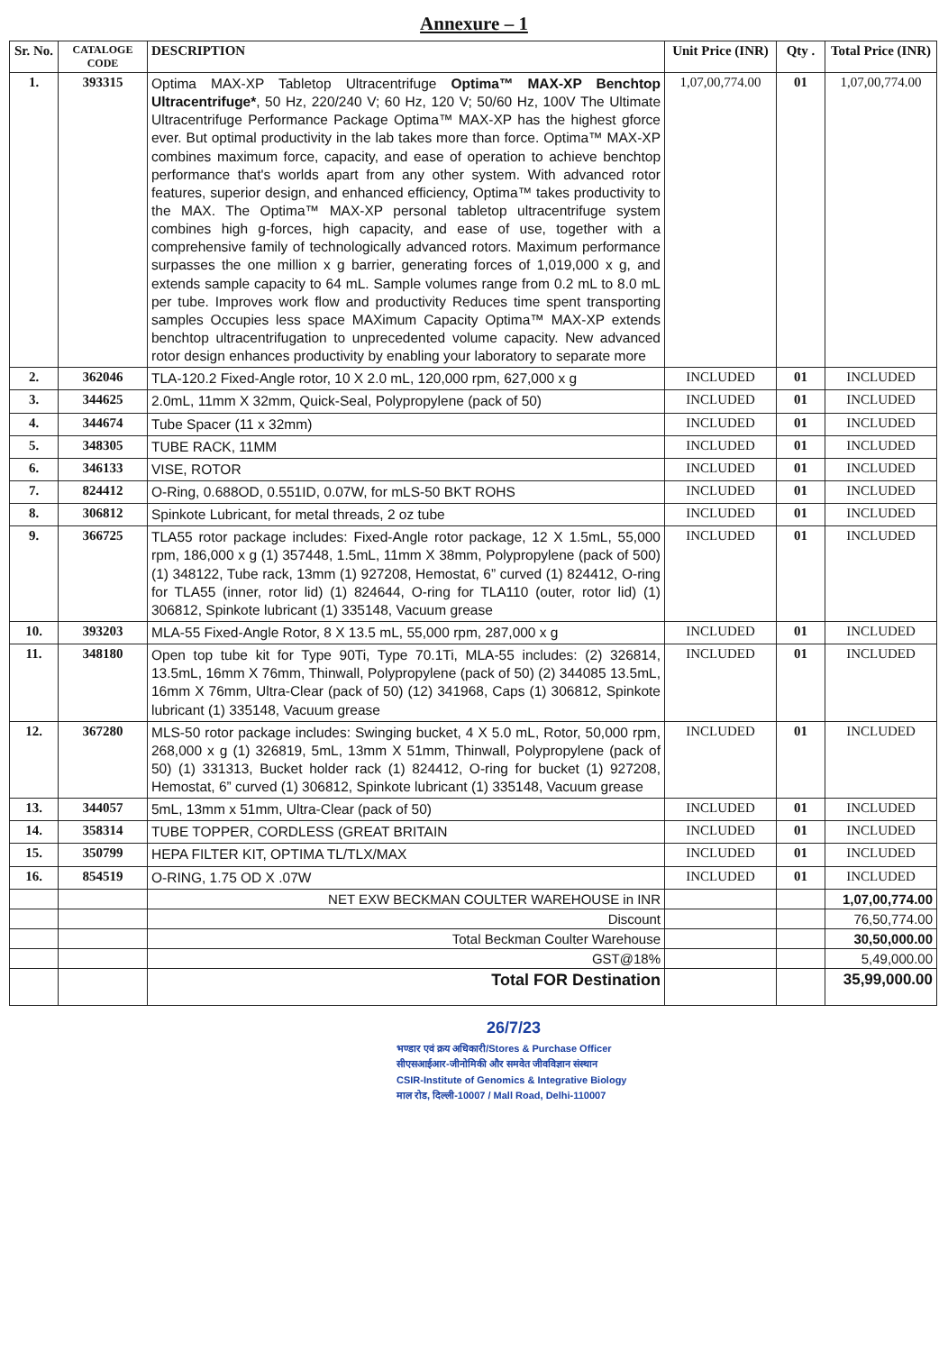Annexure – 1
| Sr. No. | CATALOGE CODE | DESCRIPTION | Unit Price (INR) | Qty . | Total Price (INR) |
| --- | --- | --- | --- | --- | --- |
| 1. | 393315 | Optima MAX-XP Tabletop Ultracentrifuge Optima™ MAX-XP Benchtop Ultracentrifuge* , 50 Hz, 220/240 V; 60 Hz, 120 V; 50/60 Hz, 100V The Ultimate Ultracentrifuge Performance Package Optima™ MAX-XP has the highest gforce ever. But optimal productivity in the lab takes more than force. Optima™ MAX-XP combines maximum force, capacity, and ease of operation to achieve benchtop performance that's worlds apart from any other system. With advanced rotor features, superior design, and enhanced efficiency, Optima™ takes productivity to the MAX. The Optima™ MAX-XP personal tabletop ultracentrifuge system combines high g-forces, high capacity, and ease of use, together with a comprehensive family of technologically advanced rotors. Maximum performance surpasses the one million x g barrier, generating forces of 1,019,000 x g, and extends sample capacity to 64 mL. Sample volumes range from 0.2 mL to 8.0 mL per tube. Improves work flow and productivity Reduces time spent transporting samples Occupies less space MAXimum Capacity Optima™ MAX-XP extends benchtop ultracentrifugation to unprecedented volume capacity. New advanced rotor design enhances productivity by enabling your laboratory to separate more | 1,07,00,774.00 | 01 | 1,07,00,774.00 |
| 2. | 362046 | TLA-120.2 Fixed-Angle rotor, 10 X 2.0 mL, 120,000 rpm, 627,000 x g | INCLUDED | 01 | INCLUDED |
| 3. | 344625 | 2.0mL, 11mm X 32mm, Quick-Seal, Polypropylene (pack of 50) | INCLUDED | 01 | INCLUDED |
| 4. | 344674 | Tube Spacer (11 x 32mm) | INCLUDED | 01 | INCLUDED |
| 5. | 348305 | TUBE RACK, 11MM | INCLUDED | 01 | INCLUDED |
| 6. | 346133 | VISE, ROTOR | INCLUDED | 01 | INCLUDED |
| 7. | 824412 | O-Ring, 0.688OD, 0.551ID, 0.07W, for mLS-50 BKT ROHS | INCLUDED | 01 | INCLUDED |
| 8. | 306812 | Spinkote Lubricant, for metal threads, 2 oz tube | INCLUDED | 01 | INCLUDED |
| 9. | 366725 | TLA55 rotor package includes: Fixed-Angle rotor package, 12 X 1.5mL, 55,000 rpm, 186,000 x g (1) 357448, 1.5mL, 11mm X 38mm, Polypropylene (pack of 500) (1) 348122, Tube rack, 13mm (1) 927208, Hemostat, 6” curved (1) 824412, O-ring for TLA55 (inner, rotor lid) (1) 824644, O-ring for TLA110 (outer, rotor lid) (1) 306812, Spinkote lubricant (1) 335148, Vacuum grease | INCLUDED | 01 | INCLUDED |
| 10. | 393203 | MLA-55 Fixed-Angle Rotor, 8 X 13.5 mL, 55,000 rpm, 287,000 x g | INCLUDED | 01 | INCLUDED |
| 11. | 348180 | Open top tube kit for Type 90Ti, Type 70.1Ti, MLA-55 includes: (2) 326814, 13.5mL, 16mm X 76mm, Thinwall, Polypropylene (pack of 50) (2) 344085 13.5mL, 16mm X 76mm, Ultra-Clear (pack of 50) (12) 341968, Caps (1) 306812, Spinkote lubricant (1) 335148, Vacuum grease | INCLUDED | 01 | INCLUDED |
| 12. | 367280 | MLS-50 rotor package includes: Swinging bucket, 4 X 5.0 mL, Rotor, 50,000 rpm, 268,000 x g (1) 326819, 5mL, 13mm X 51mm, Thinwall, Polypropylene (pack of 50) (1) 331313, Bucket holder rack (1) 824412, O-ring for bucket (1) 927208, Hemostat, 6” curved (1) 306812, Spinkote lubricant (1) 335148, Vacuum grease | INCLUDED | 01 | INCLUDED |
| 13. | 344057 | 5mL, 13mm x 51mm, Ultra-Clear (pack of 50) | INCLUDED | 01 | INCLUDED |
| 14. | 358314 | TUBE TOPPER, CORDLESS (GREAT BRITAIN | INCLUDED | 01 | INCLUDED |
| 15. | 350799 | HEPA FILTER KIT, OPTIMA TL/TLX/MAX | INCLUDED | 01 | INCLUDED |
| 16. | 854519 | O-RING, 1.75 OD X .07W | INCLUDED | 01 | INCLUDED |
| | | NET EXW BECKMAN COULTER WAREHOUSE in INR | | | 1,07,00,774.00 |
| | | Discount | | | 76,50,774.00 |
| | | Total Beckman Coulter Warehouse | | | 30,50,000.00 |
| | | GST@18% | | | 5,49,000.00 |
| | | Total FOR Destination | | | 35,99,000.00 |
26/7/23
भण्डार एवं क्रय अधिकारी/Stores & Purchase Officer
सीएसआईआर-जीनोमिकी और समवेत जीवविज्ञान संस्थान
CSIR-Institute of Genomics & Integrative Biology
माल रोड, दिल्ली-10007 / Mall Road, Delhi-110007